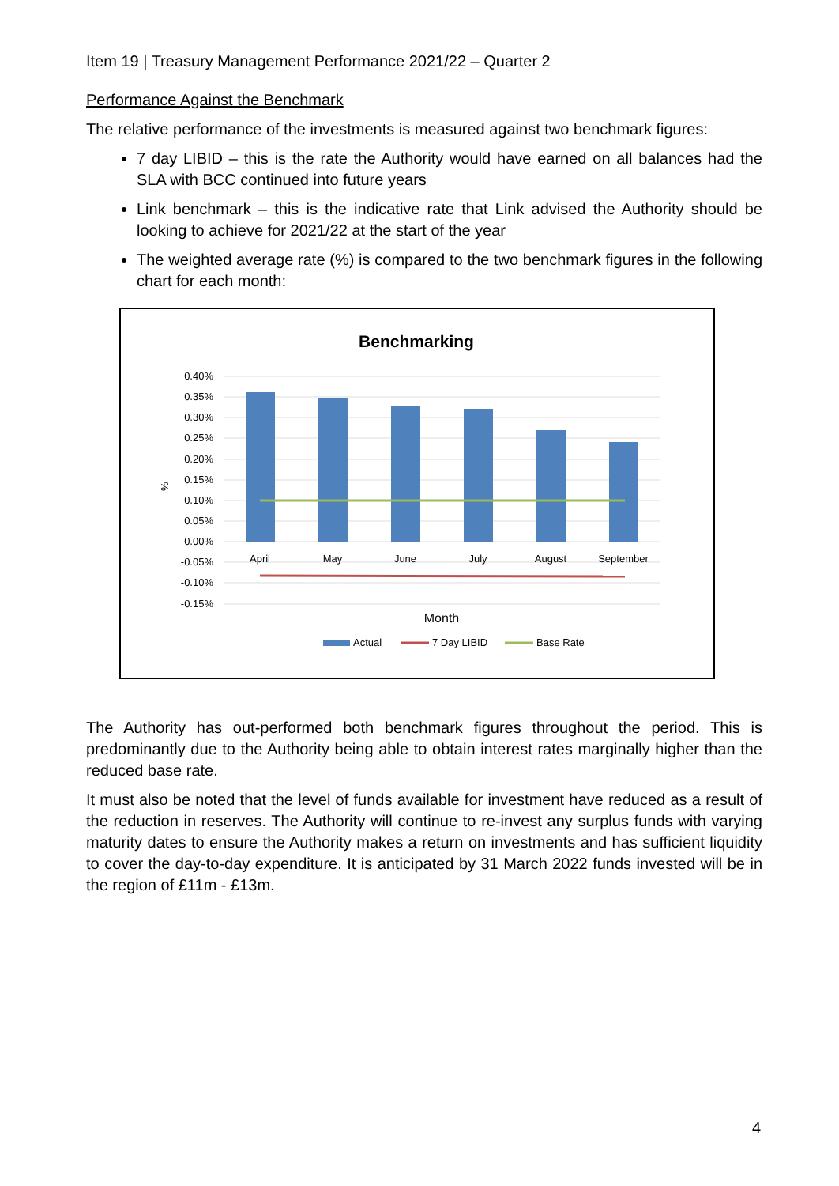Item 19 | Treasury Management Performance 2021/22 – Quarter 2
Performance Against the Benchmark
The relative performance of the investments is measured against two benchmark figures:
7 day LIBID – this is the rate the Authority would have earned on all balances had the SLA with BCC continued into future years
Link benchmark – this is the indicative rate that Link advised the Authority should be looking to achieve for 2021/22 at the start of the year
The weighted average rate (%) is compared to the two benchmark figures in the following chart for each month:
Benchmarking
0.40%
0.35%
0.30%
0.25%
0.20%
0.15%
0.10%
0.05%
0.00%
-0.05%
-0.10%
-0.15%
%
April
May
June
July
August
September
Month
Actual
7 Day LIBID
Base Rate
The Authority has out-performed both benchmark figures throughout the period. This is predominantly due to the Authority being able to obtain interest rates marginally higher than the reduced base rate.
It must also be noted that the level of funds available for investment have reduced as a result of the reduction in reserves. The Authority will continue to re-invest any surplus funds with varying maturity dates to ensure the Authority makes a return on investments and has sufficient liquidity to cover the day-to-day expenditure. It is anticipated by 31 March 2022 funds invested will be in the region of £11m - £13m.
4